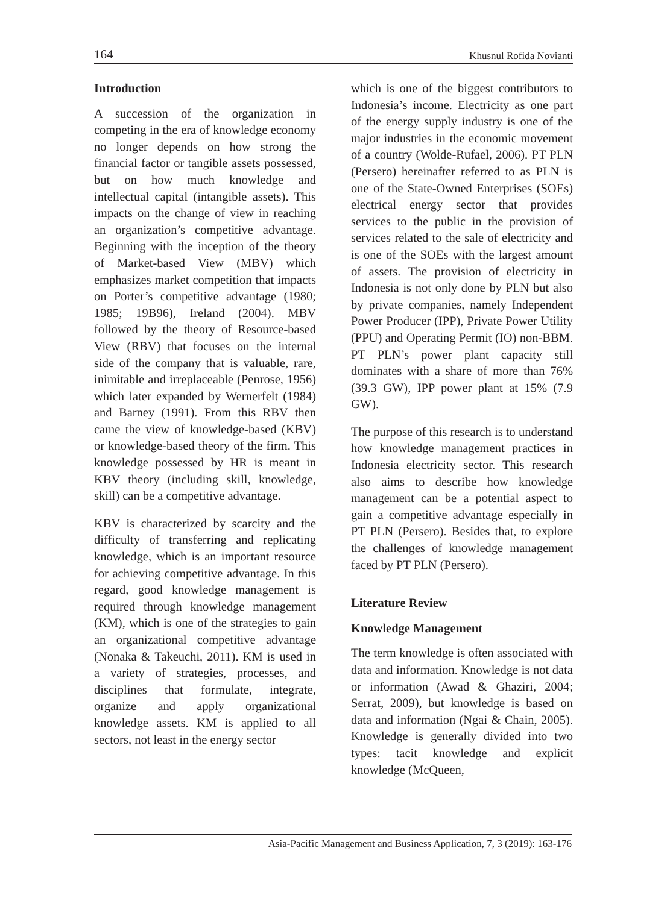164 Khusnul Rofida Novianti
Introduction
A succession of the organization in competing in the era of knowledge economy no longer depends on how strong the financial factor or tangible assets possessed, but on how much knowledge and intellectual capital (intangible assets). This impacts on the change of view in reaching an organization’s competitive advantage. Beginning with the inception of the theory of Market-based View (MBV) which emphasizes market competition that impacts on Porter’s competitive advantage (1980; 1985; 19B96), Ireland (2004). MBV followed by the theory of Resource-based View (RBV) that focuses on the internal side of the company that is valuable, rare, inimitable and irreplaceable (Penrose, 1956) which later expanded by Wernerfelt (1984) and Barney (1991). From this RBV then came the view of knowledge-based (KBV) or knowledge-based theory of the firm. This knowledge possessed by HR is meant in KBV theory (including skill, knowledge, skill) can be a competitive advantage.
KBV is characterized by scarcity and the difficulty of transferring and replicating knowledge, which is an important resource for achieving competitive advantage. In this regard, good knowledge management is required through knowledge management (KM), which is one of the strategies to gain an organizational competitive advantage (Nonaka & Takeuchi, 2011). KM is used in a variety of strategies, processes, and disciplines that formulate, integrate, organize and apply organizational knowledge assets. KM is applied to all sectors, not least in the energy sector
which is one of the biggest contributors to Indonesia’s income. Electricity as one part of the energy supply industry is one of the major industries in the economic movement of a country (Wolde-Rufael, 2006). PT PLN (Persero) hereinafter referred to as PLN is one of the State-Owned Enterprises (SOEs) electrical energy sector that provides services to the public in the provision of services related to the sale of electricity and is one of the SOEs with the largest amount of assets. The provision of electricity in Indonesia is not only done by PLN but also by private companies, namely Independent Power Producer (IPP), Private Power Utility (PPU) and Operating Permit (IO) non-BBM. PT PLN’s power plant capacity still dominates with a share of more than 76% (39.3 GW), IPP power plant at 15% (7.9 GW).
The purpose of this research is to understand how knowledge management practices in Indonesia electricity sector. This research also aims to describe how knowledge management can be a potential aspect to gain a competitive advantage especially in PT PLN (Persero). Besides that, to explore the challenges of knowledge management faced by PT PLN (Persero).
Literature Review
Knowledge Management
The term knowledge is often associated with data and information. Knowledge is not data or information (Awad & Ghaziri, 2004; Serrat, 2009), but knowledge is based on data and information (Ngai & Chain, 2005). Knowledge is generally divided into two types: tacit knowledge and explicit knowledge (McQueen,
Asia-Pacific Management and Business Application, 7, 3 (2019): 163-176